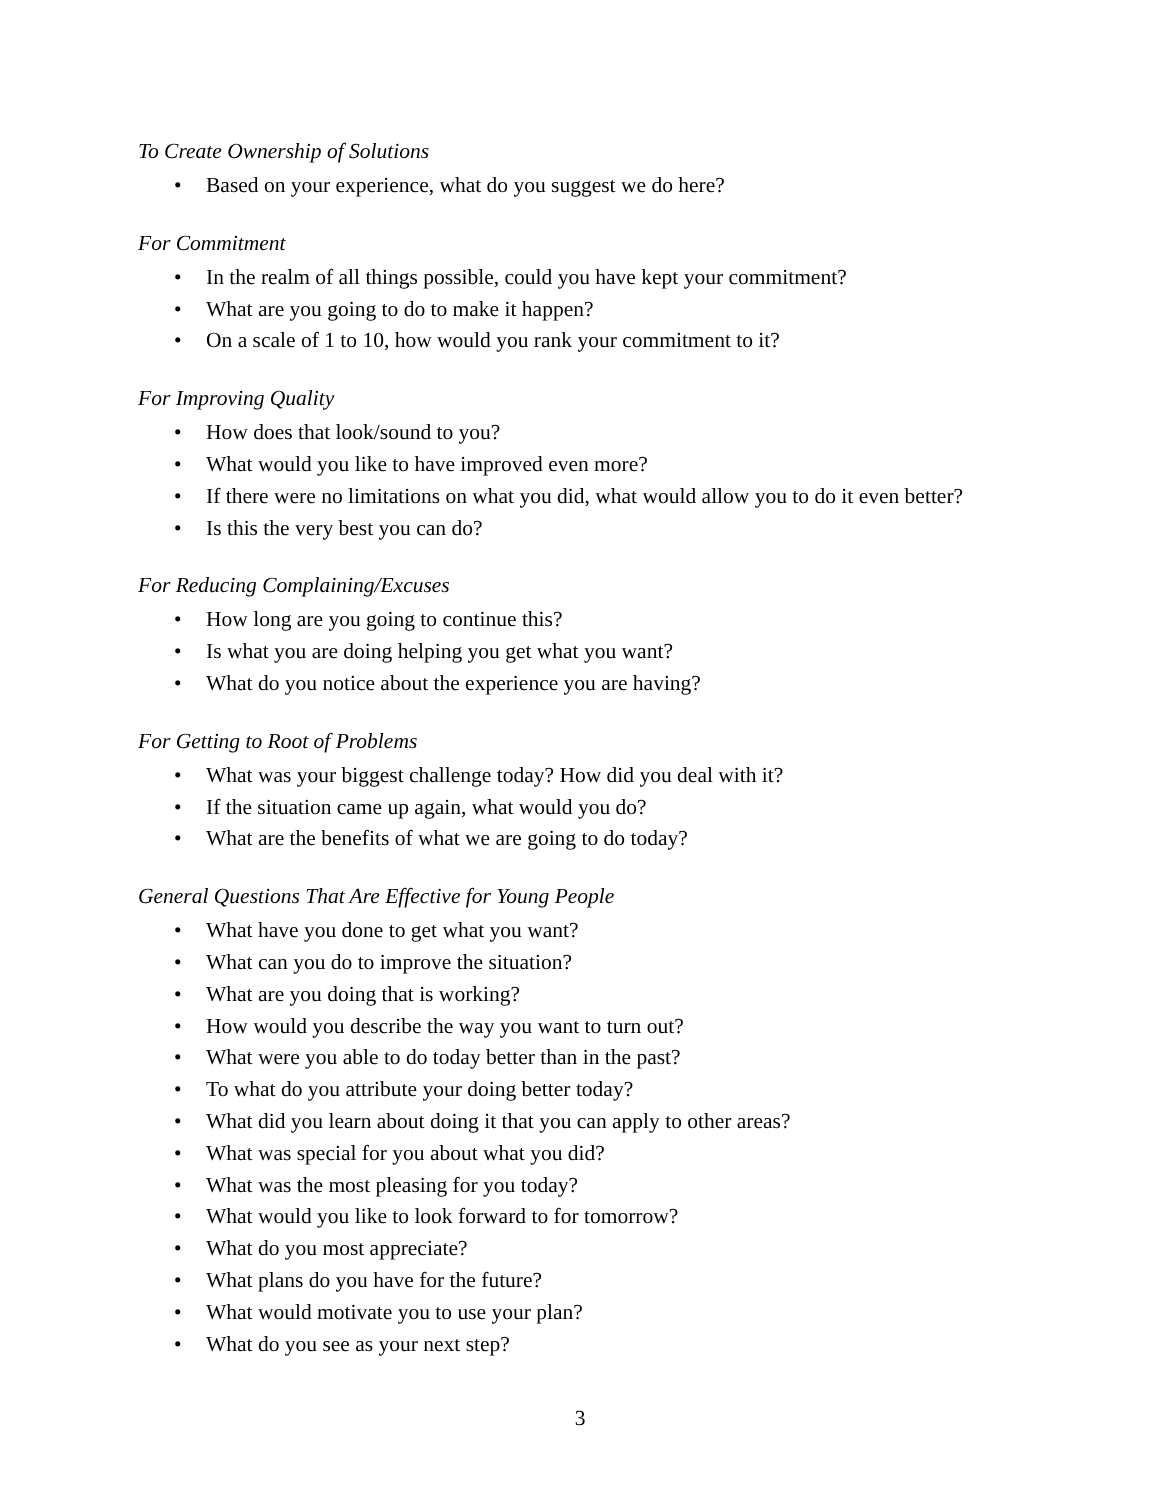To Create Ownership of Solutions
• Based on your experience, what do you suggest we do here?
For Commitment
• In the realm of all things possible, could you have kept your commitment?
• What are you going to do to make it happen?
• On a scale of 1 to 10, how would you rank your commitment to it?
For Improving Quality
• How does that look/sound to you?
• What would you like to have improved even more?
• If there were no limitations on what you did, what would allow you to do it even better?
• Is this the very best you can do?
For Reducing Complaining/Excuses
• How long are you going to continue this?
• Is what you are doing helping you get what you want?
• What do you notice about the experience you are having?
For Getting to Root of Problems
• What was your biggest challenge today? How did you deal with it?
• If the situation came up again, what would you do?
• What are the benefits of what we are going to do today?
General Questions That Are Effective for Young People
• What have you done to get what you want?
• What can you do to improve the situation?
• What are you doing that is working?
• How would you describe the way you want to turn out?
• What were you able to do today better than in the past?
• To what do you attribute your doing better today?
• What did you learn about doing it that you can apply to other areas?
• What was special for you about what you did?
• What was the most pleasing for you today?
• What would you like to look forward to for tomorrow?
• What do you most appreciate?
• What plans do you have for the future?
• What would motivate you to use your plan?
• What do you see as your next step?
3